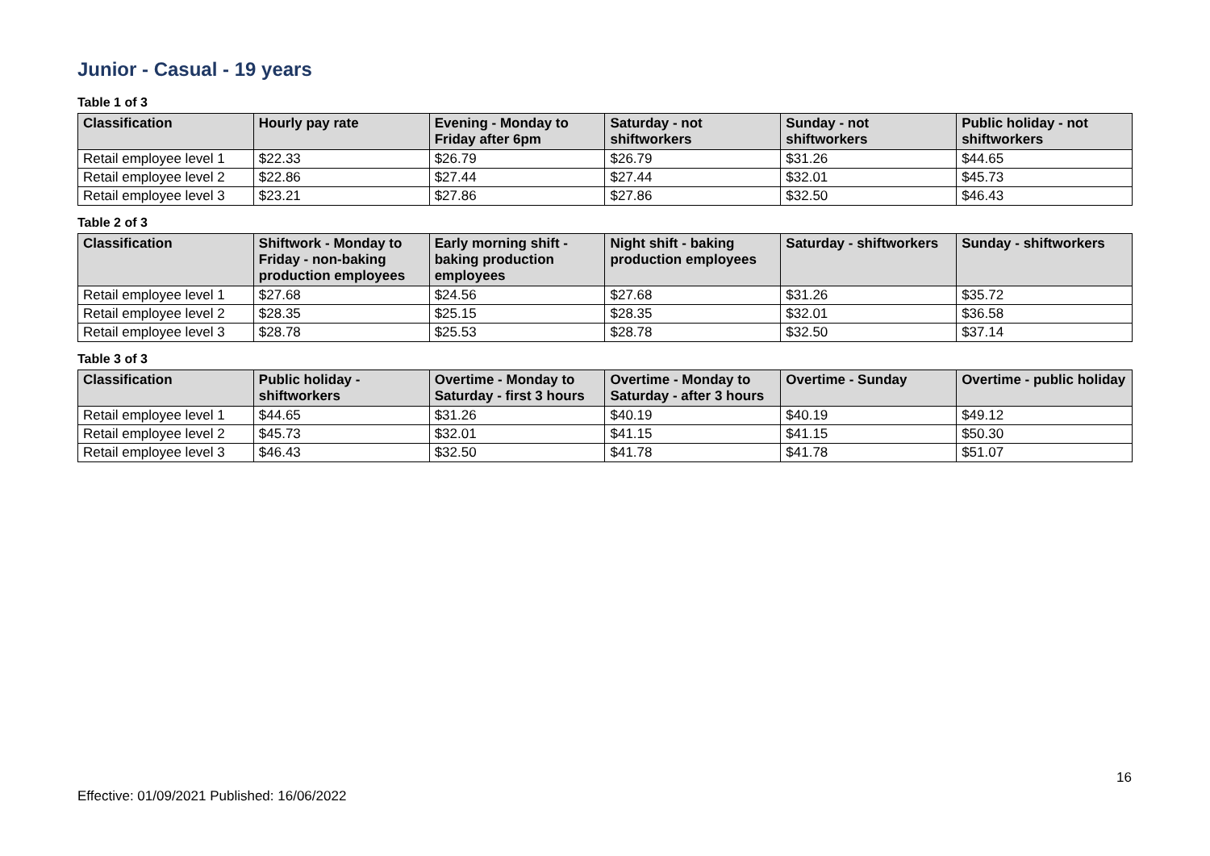Junior - Casual - 19 years
Table 1 of 3
| Classification | Hourly pay rate | Evening - Monday to Friday after 6pm | Saturday - not shiftworkers | Sunday - not shiftworkers | Public holiday - not shiftworkers |
| --- | --- | --- | --- | --- | --- |
| Retail employee level 1 | $22.33 | $26.79 | $26.79 | $31.26 | $44.65 |
| Retail employee level 2 | $22.86 | $27.44 | $27.44 | $32.01 | $45.73 |
| Retail employee level 3 | $23.21 | $27.86 | $27.86 | $32.50 | $46.43 |
Table 2 of 3
| Classification | Shiftwork - Monday to Friday - non-baking production employees | Early morning shift - baking production employees | Night shift - baking production employees | Saturday - shiftworkers | Sunday - shiftworkers |
| --- | --- | --- | --- | --- | --- |
| Retail employee level 1 | $27.68 | $24.56 | $27.68 | $31.26 | $35.72 |
| Retail employee level 2 | $28.35 | $25.15 | $28.35 | $32.01 | $36.58 |
| Retail employee level 3 | $28.78 | $25.53 | $28.78 | $32.50 | $37.14 |
Table 3 of 3
| Classification | Public holiday - shiftworkers | Overtime - Monday to Saturday - first 3 hours | Overtime - Monday to Saturday - after 3 hours | Overtime - Sunday | Overtime - public holiday |
| --- | --- | --- | --- | --- | --- |
| Retail employee level 1 | $44.65 | $31.26 | $40.19 | $40.19 | $49.12 |
| Retail employee level 2 | $45.73 | $32.01 | $41.15 | $41.15 | $50.30 |
| Retail employee level 3 | $46.43 | $32.50 | $41.78 | $41.78 | $51.07 |
16
Effective: 01/09/2021 Published: 16/06/2022